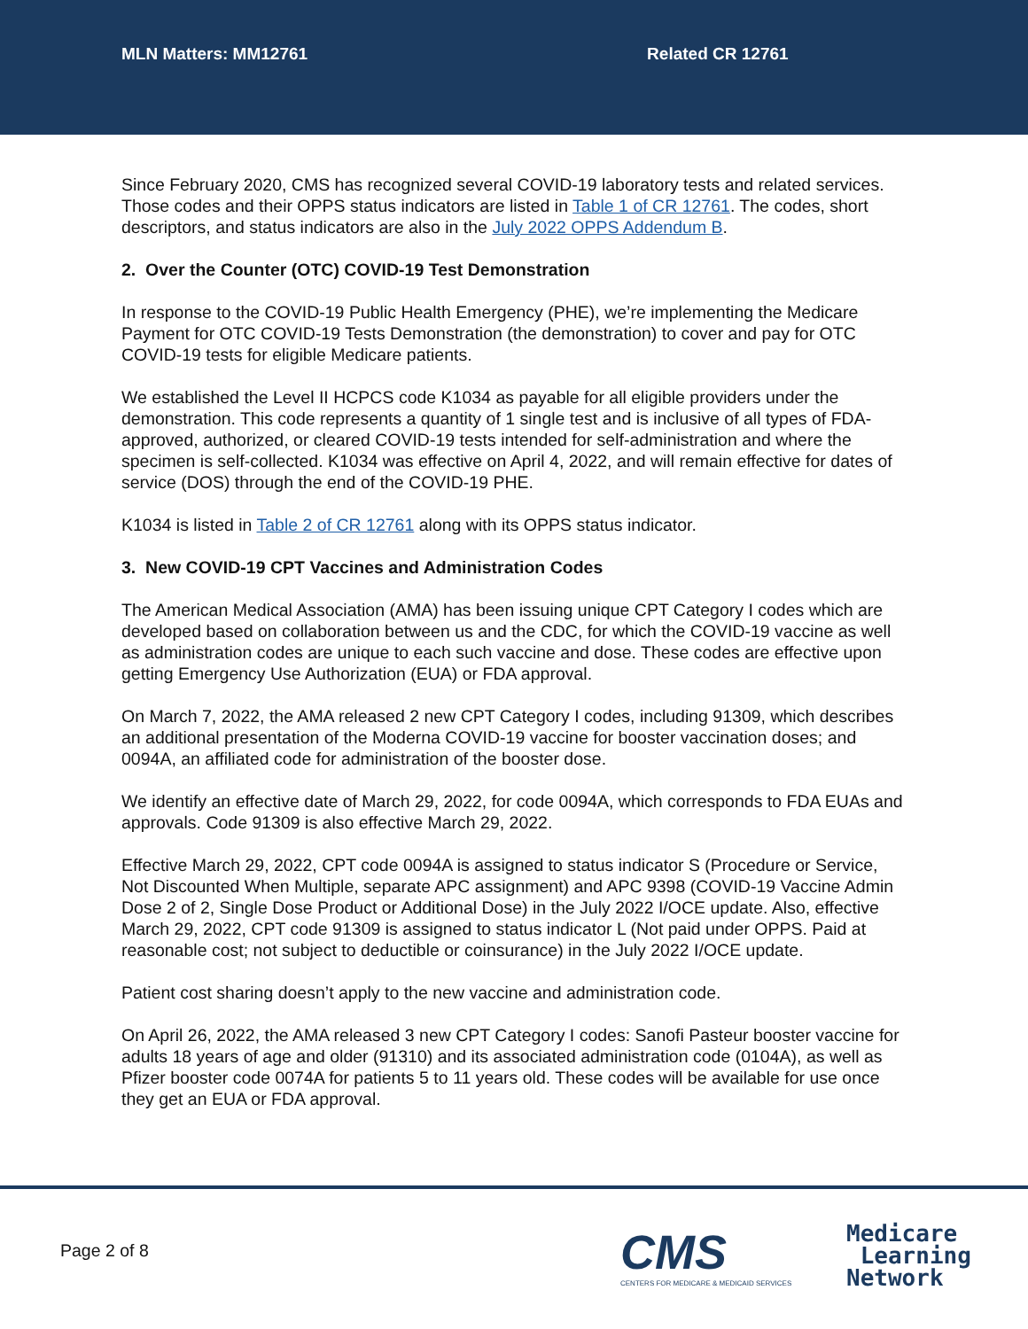MLN Matters: MM12761 Related CR 12761
Since February 2020, CMS has recognized several COVID-19 laboratory tests and related services. Those codes and their OPPS status indicators are listed in Table 1 of CR 12761. The codes, short descriptors, and status indicators are also in the July 2022 OPPS Addendum B.
2. Over the Counter (OTC) COVID-19 Test Demonstration
In response to the COVID-19 Public Health Emergency (PHE), we’re implementing the Medicare Payment for OTC COVID-19 Tests Demonstration (the demonstration) to cover and pay for OTC COVID-19 tests for eligible Medicare patients.
We established the Level II HCPCS code K1034 as payable for all eligible providers under the demonstration. This code represents a quantity of 1 single test and is inclusive of all types of FDA-approved, authorized, or cleared COVID-19 tests intended for self-administration and where the specimen is self-collected. K1034 was effective on April 4, 2022, and will remain effective for dates of service (DOS) through the end of the COVID-19 PHE.
K1034 is listed in Table 2 of CR 12761 along with its OPPS status indicator.
3. New COVID-19 CPT Vaccines and Administration Codes
The American Medical Association (AMA) has been issuing unique CPT Category I codes which are developed based on collaboration between us and the CDC, for which the COVID-19 vaccine as well as administration codes are unique to each such vaccine and dose. These codes are effective upon getting Emergency Use Authorization (EUA) or FDA approval.
On March 7, 2022, the AMA released 2 new CPT Category I codes, including 91309, which describes an additional presentation of the Moderna COVID-19 vaccine for booster vaccination doses; and 0094A, an affiliated code for administration of the booster dose.
We identify an effective date of March 29, 2022, for code 0094A, which corresponds to FDA EUAs and approvals. Code 91309 is also effective March 29, 2022.
Effective March 29, 2022, CPT code 0094A is assigned to status indicator S (Procedure or Service, Not Discounted When Multiple, separate APC assignment) and APC 9398 (COVID-19 Vaccine Admin Dose 2 of 2, Single Dose Product or Additional Dose) in the July 2022 I/OCE update. Also, effective March 29, 2022, CPT code 91309 is assigned to status indicator L (Not paid under OPPS. Paid at reasonable cost; not subject to deductible or coinsurance) in the July 2022 I/OCE update.
Patient cost sharing doesn’t apply to the new vaccine and administration code.
On April 26, 2022, the AMA released 3 new CPT Category I codes: Sanofi Pasteur booster vaccine for adults 18 years of age and older (91310) and its associated administration code (0104A), as well as Pfizer booster code 0074A for patients 5 to 11 years old. These codes will be available for use once they get an EUA or FDA approval.
Page 2 of 8
CMS
CENTERS FOR MEDICARE & MEDICAID SERVICES
Medicare
Learning
Network